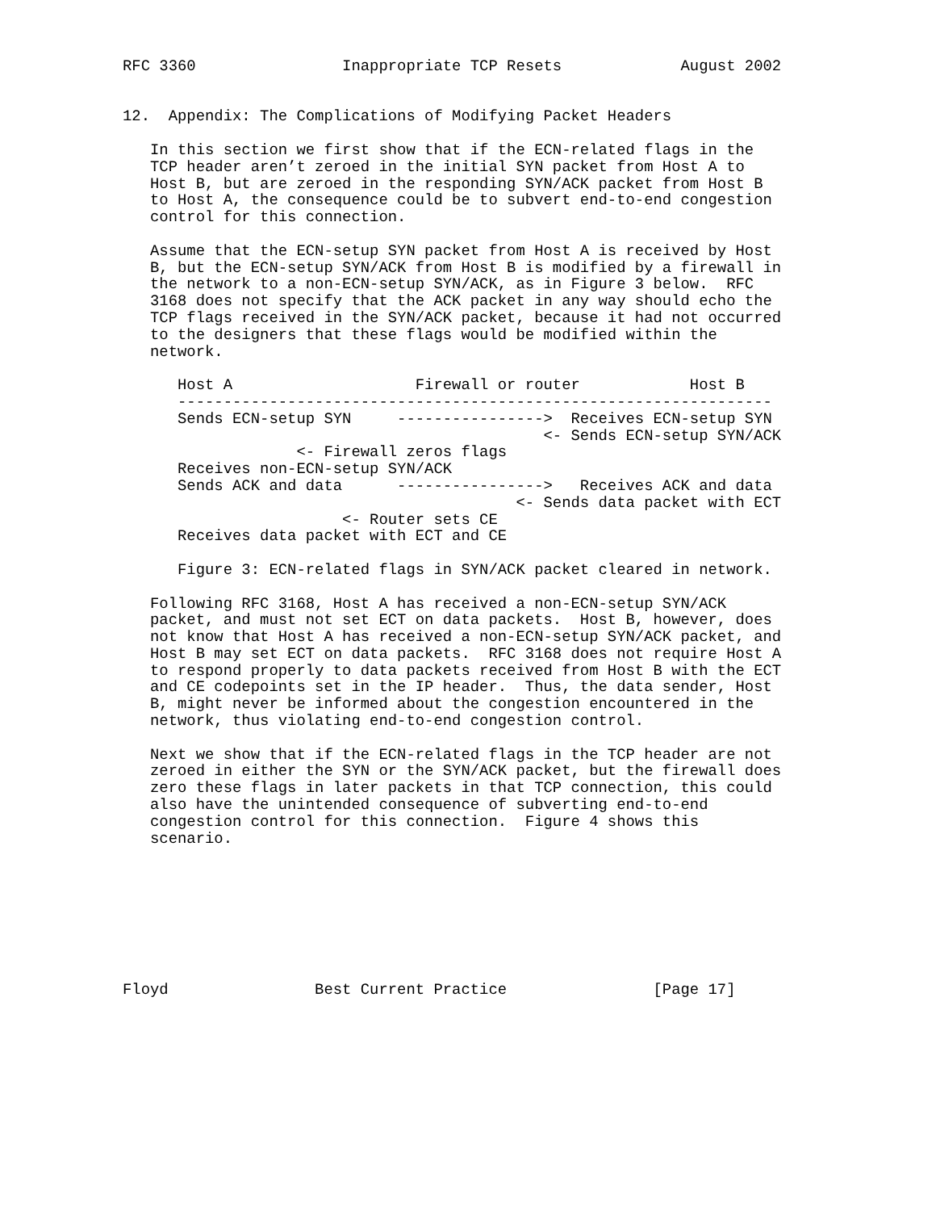RFC 3360                Inappropriate TCP Resets             August 2002


12.  Appendix: The Complications of Modifying Packet Headers

   In this section we first show that if the ECN-related flags in the
   TCP header aren’t zeroed in the initial SYN packet from Host A to
   Host B, but are zeroed in the responding SYN/ACK packet from Host B
   to Host A, the consequence could be to subvert end-to-end congestion
   control for this connection.

   Assume that the ECN-setup SYN packet from Host A is received by Host
   B, but the ECN-setup SYN/ACK from Host B is modified by a firewall in
   the network to a non-ECN-setup SYN/ACK, as in Figure 3 below.  RFC
   3168 does not specify that the ACK packet in any way should echo the
   TCP flags received in the SYN/ACK packet, because it had not occurred
   to the designers that these flags would be modified within the
   network.

      Host A                    Firewall or router            Host B
      -----------------------------------------------------------------
      Sends ECN-setup SYN     ---------------->  Receives ECN-setup SYN
                                              <- Sends ECN-setup SYN/ACK
                   <- Firewall zeros flags
      Receives non-ECN-setup SYN/ACK
      Sends ACK and data      ---------------->   Receives ACK and data
                                           <- Sends data packet with ECT
                        <- Router sets CE
      Receives data packet with ECT and CE

      Figure 3: ECN-related flags in SYN/ACK packet cleared in network.

   Following RFC 3168, Host A has received a non-ECN-setup SYN/ACK
   packet, and must not set ECT on data packets.  Host B, however, does
   not know that Host A has received a non-ECN-setup SYN/ACK packet, and
   Host B may set ECT on data packets.  RFC 3168 does not require Host A
   to respond properly to data packets received from Host B with the ECT
   and CE codepoints set in the IP header.  Thus, the data sender, Host
   B, might never be informed about the congestion encountered in the
   network, thus violating end-to-end congestion control.

   Next we show that if the ECN-related flags in the TCP header are not
   zeroed in either the SYN or the SYN/ACK packet, but the firewall does
   zero these flags in later packets in that TCP connection, this could
   also have the unintended consequence of subverting end-to-end
   congestion control for this connection.  Figure 4 shows this
   scenario.








Floyd                Best Current Practice                [Page 17]